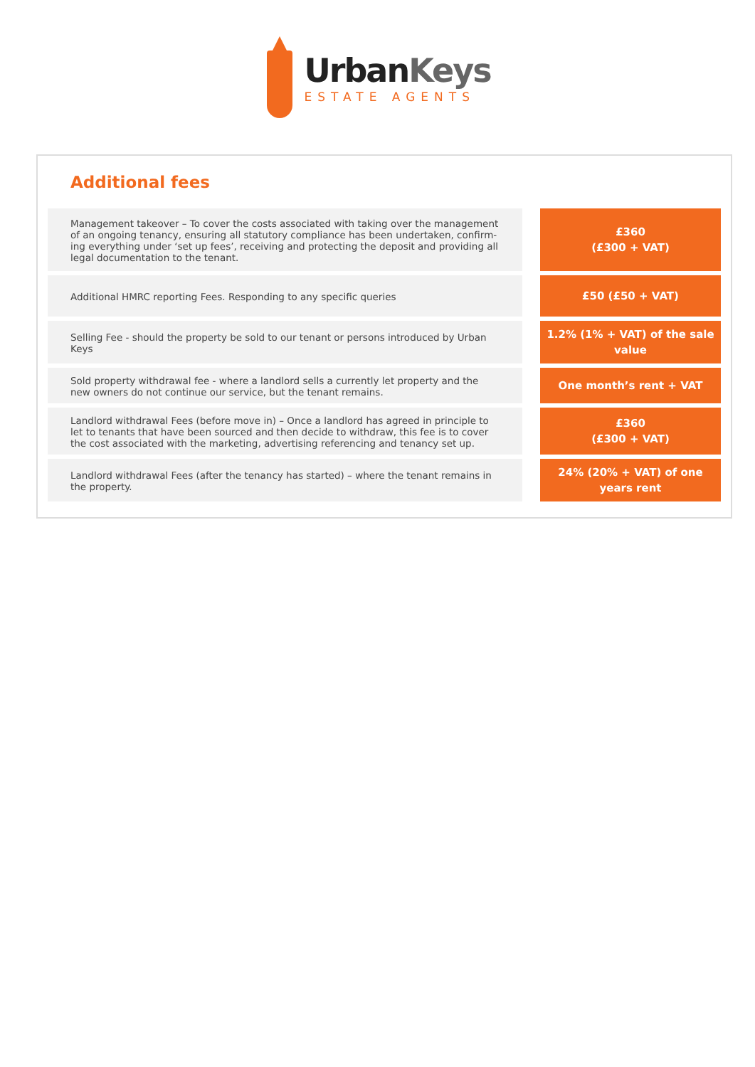UrbanKeys
ESTATE AGENTS
Additional fees
| Management takeover – To cover the costs associated with taking over the management of an ongoing tenancy, ensuring all statutory compliance has been undertaken, confirm-ing everything under ‘set up fees’, receiving and protecting the deposit and providing all legal documentation to the tenant. | | £360 (£300 + VAT) |
| Additional HMRC reporting Fees. Responding to any specific queries | | £50 (£50 + VAT) |
| Selling Fee - should the property be sold to our tenant or persons introduced by Urban Keys | | 1.2% (1% + VAT) of the sale value |
| Sold property withdrawal fee - where a landlord sells a currently let property and the new owners do not continue our service, but the tenant remains. | | One month’s rent + VAT |
| Landlord withdrawal Fees (before move in) – Once a landlord has agreed in principle to let to tenants that have been sourced and then decide to withdraw, this fee is to cover the cost associated with the marketing, advertising referencing and tenancy set up. | | £360 (£300 + VAT) |
| Landlord withdrawal Fees (after the tenancy has started) – where the tenant remains in the property. | | 24% (20% + VAT) of one years rent |